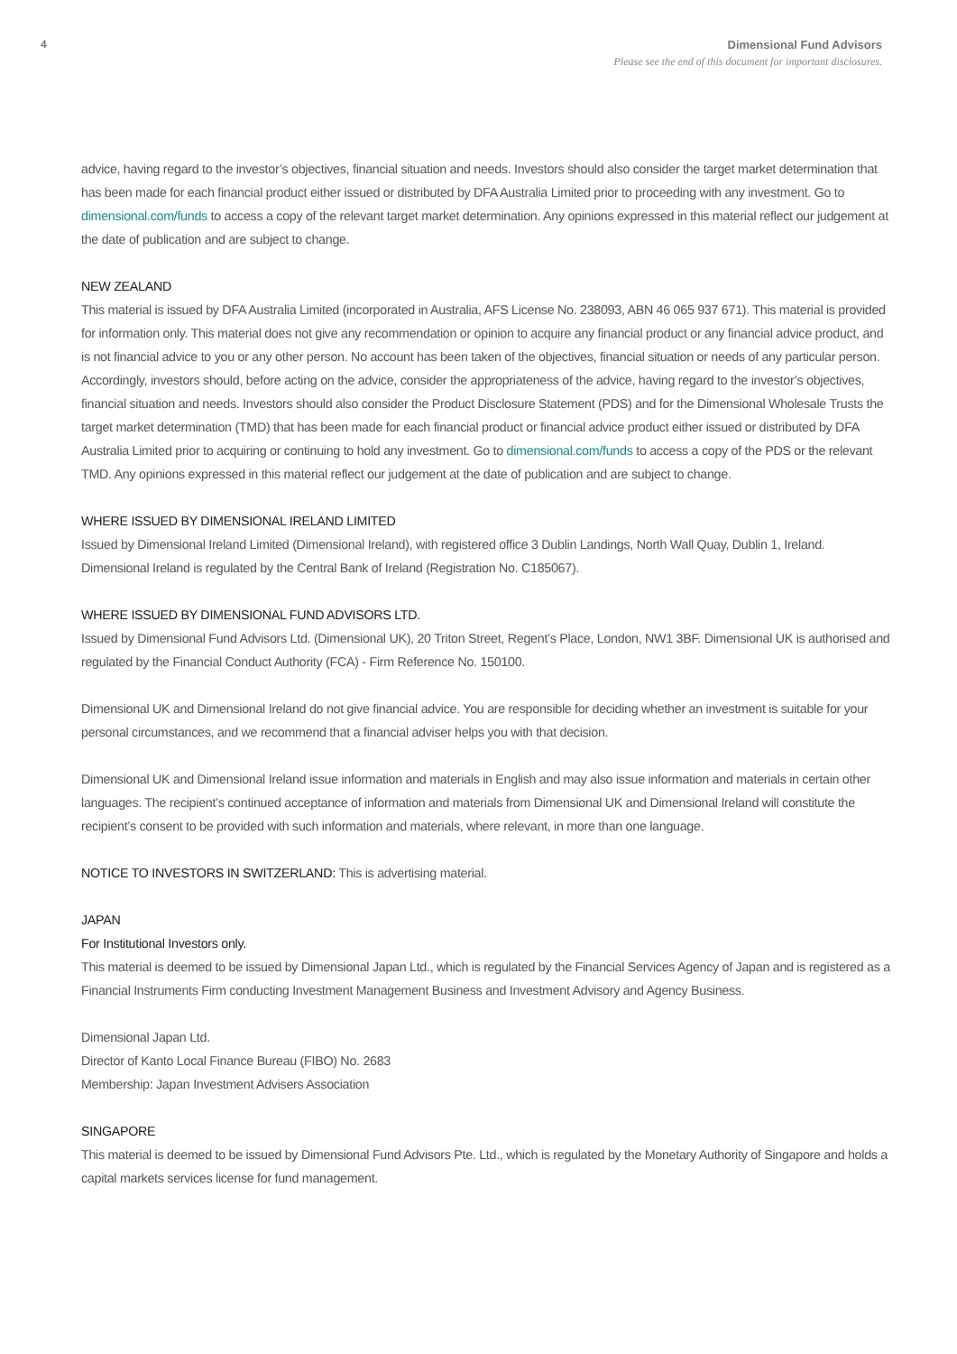4 Dimensional Fund Advisors
Please see the end of this document for important disclosures.
advice, having regard to the investor’s objectives, financial situation and needs. Investors should also consider the target market determination that has been made for each financial product either issued or distributed by DFA Australia Limited prior to proceeding with any investment. Go to dimensional.com/funds to access a copy of the relevant target market determination. Any opinions expressed in this material reflect our judgement at the date of publication and are subject to change.
NEW ZEALAND
This material is issued by DFA Australia Limited (incorporated in Australia, AFS License No. 238093, ABN 46 065 937 671). This material is provided for information only. This material does not give any recommendation or opinion to acquire any financial product or any financial advice product, and is not financial advice to you or any other person. No account has been taken of the objectives, financial situation or needs of any particular person. Accordingly, investors should, before acting on the advice, consider the appropriateness of the advice, having regard to the investor’s objectives, financial situation and needs. Investors should also consider the Product Disclosure Statement (PDS) and for the Dimensional Wholesale Trusts the target market determination (TMD) that has been made for each financial product or financial advice product either issued or distributed by DFA Australia Limited prior to acquiring or continuing to hold any investment. Go to dimensional.com/funds to access a copy of the PDS or the relevant TMD. Any opinions expressed in this material reflect our judgement at the date of publication and are subject to change.
WHERE ISSUED BY DIMENSIONAL IRELAND LIMITED
Issued by Dimensional Ireland Limited (Dimensional Ireland), with registered office 3 Dublin Landings, North Wall Quay, Dublin 1, Ireland. Dimensional Ireland is regulated by the Central Bank of Ireland (Registration No. C185067).
WHERE ISSUED BY DIMENSIONAL FUND ADVISORS LTD.
Issued by Dimensional Fund Advisors Ltd. (Dimensional UK), 20 Triton Street, Regent’s Place, London, NW1 3BF. Dimensional UK is authorised and regulated by the Financial Conduct Authority (FCA) - Firm Reference No. 150100.
Dimensional UK and Dimensional Ireland do not give financial advice. You are responsible for deciding whether an investment is suitable for your personal circumstances, and we recommend that a financial adviser helps you with that decision.
Dimensional UK and Dimensional Ireland issue information and materials in English and may also issue information and materials in certain other languages. The recipient’s continued acceptance of information and materials from Dimensional UK and Dimensional Ireland will constitute the recipient’s consent to be provided with such information and materials, where relevant, in more than one language.
NOTICE TO INVESTORS IN SWITZERLAND: This is advertising material.
JAPAN
For Institutional Investors only.
This material is deemed to be issued by Dimensional Japan Ltd., which is regulated by the Financial Services Agency of Japan and is registered as a Financial Instruments Firm conducting Investment Management Business and Investment Advisory and Agency Business.
Dimensional Japan Ltd.
Director of Kanto Local Finance Bureau (FIBO) No. 2683
Membership: Japan Investment Advisers Association
SINGAPORE
This material is deemed to be issued by Dimensional Fund Advisors Pte. Ltd., which is regulated by the Monetary Authority of Singapore and holds a capital markets services license for fund management.